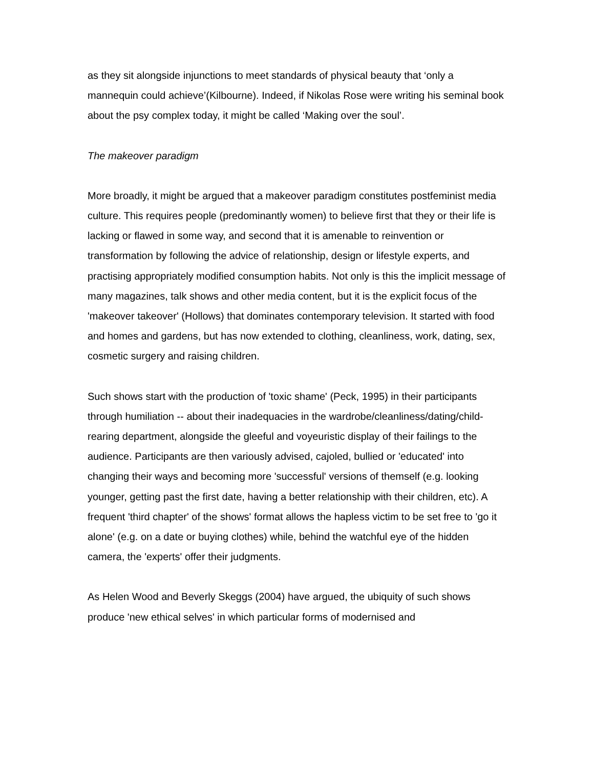as they sit alongside injunctions to meet standards of physical beauty that ‘only a mannequin could achieve’(Kilbourne). Indeed, if Nikolas Rose were writing his seminal book about the psy complex today, it might be called ‘Making over the soul’.
The makeover paradigm
More broadly, it might be argued that a makeover paradigm constitutes postfeminist media culture. This requires people (predominantly women) to believe first that they or their life is lacking or flawed in some way, and second that it is amenable to reinvention or transformation by following the advice of relationship, design or lifestyle experts, and practising appropriately modified consumption habits. Not only is this the implicit message of many magazines, talk shows and other media content, but it is the explicit focus of the 'makeover takeover' (Hollows) that dominates contemporary television. It started with food and homes and gardens, but has now extended to clothing, cleanliness, work, dating, sex, cosmetic surgery and raising children.
Such shows start with the production of 'toxic shame' (Peck, 1995) in their participants through humiliation -- about their inadequacies in the wardrobe/cleanliness/dating/child-rearing department, alongside the gleeful and voyeuristic display of their failings to the audience. Participants are then variously advised, cajoled, bullied or 'educated' into changing their ways and becoming more 'successful' versions of themself (e.g. looking younger, getting past the first date, having a better relationship with their children, etc). A frequent 'third chapter' of the shows' format allows the hapless victim to be set free to 'go it alone' (e.g. on a date or buying clothes) while, behind the watchful eye of the hidden camera, the 'experts' offer their judgments.
As Helen Wood and Beverly Skeggs (2004) have argued, the ubiquity of such shows produce 'new ethical selves' in which particular forms of modernised and